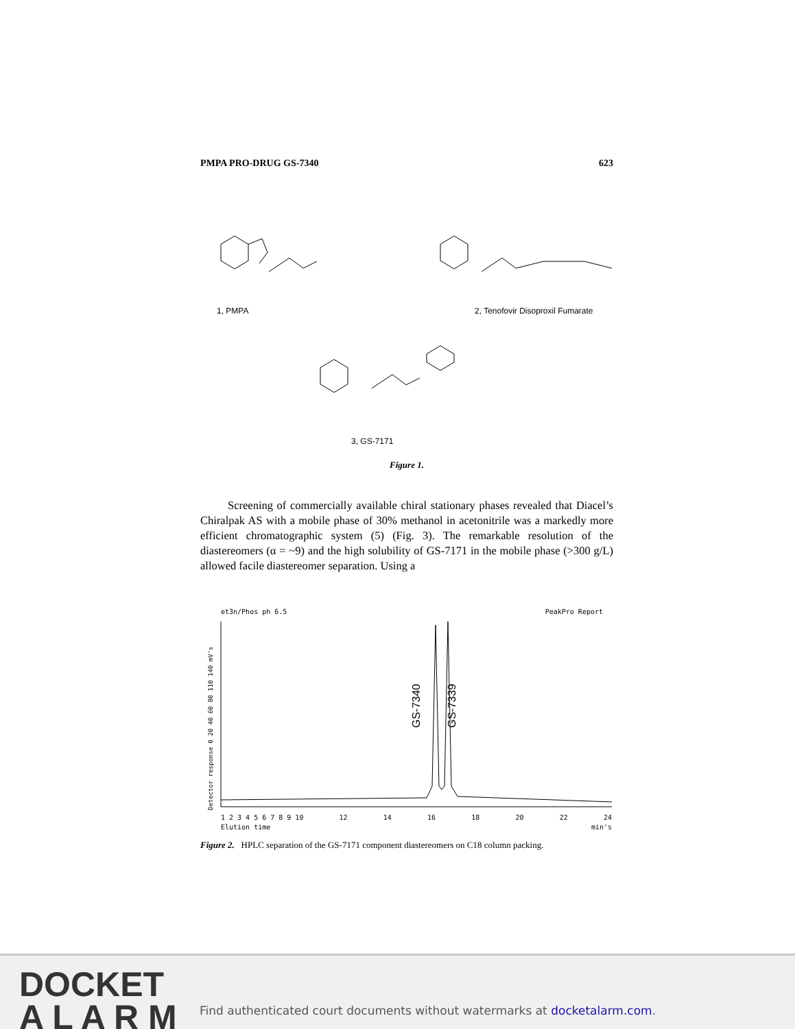PMPA PRO-DRUG GS-7340 623
1, PMPA 2, Tenofovir Disoproxil Fumarate
3, GS-7171
Figure 1.
Screening of commercially available chiral stationary phases revealed that Diacel’s Chiralpak AS with a mobile phase of 30% methanol in acetonitrile was a markedly more efficient chromatographic system (5) (Fig. 3). The remarkable resolution of the diastereomers (α = ~9) and the high solubility of GS-7171 in the mobile phase (>300 g/L) allowed facile diastereomer separation. Using a
et3n/Phos ph 6.5 PeakPro Report
GS-7340
GS-7339
Detector response 0 20 40 60 80 110 140 mV's
1 2 3 4 5 6 7 8 9 10 12 14 16 18 20 22 24
Elution time min's
Figure 2. HPLC separation of the GS-7171 component diastereomers on C18 column packing.
DOCKET
A L A R M
Find authenticated court documents without watermarks at docketalarm.com.